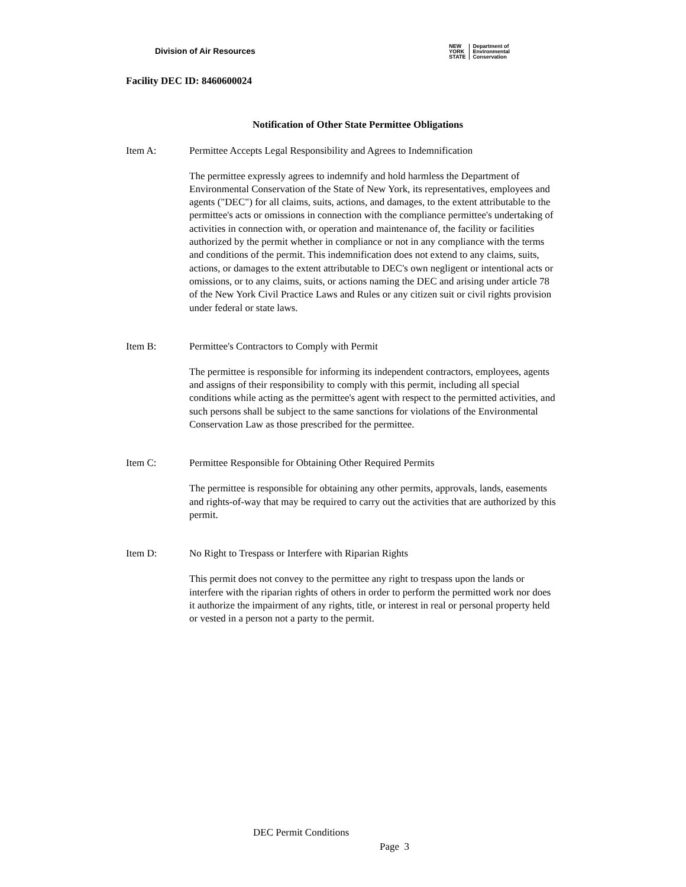Division of Air Resources
NEW
YORK
STATE
Department of
Environmental
Conservation
Facility DEC ID: 8460600024
Notification of Other State Permittee Obligations
Item A: Permittee Accepts Legal Responsibility and Agrees to Indemnification
The permittee expressly agrees to indemnify and hold harmless the Department of Environmental Conservation of the State of New York, its representatives, employees and agents ("DEC") for all claims, suits, actions, and damages, to the extent attributable to the permittee's acts or omissions in connection with the compliance permittee's undertaking of activities in connection with, or operation and maintenance of, the facility or facilities authorized by the permit whether in compliance or not in any compliance with the terms and conditions of the permit. This indemnification does not extend to any claims, suits, actions, or damages to the extent attributable to DEC's own negligent or intentional acts or omissions, or to any claims, suits, or actions naming the DEC and arising under article 78 of the New York Civil Practice Laws and Rules or any citizen suit or civil rights provision under federal or state laws.
Item B: Permittee's Contractors to Comply with Permit
The permittee is responsible for informing its independent contractors, employees, agents and assigns of their responsibility to comply with this permit, including all special conditions while acting as the permittee's agent with respect to the permitted activities, and such persons shall be subject to the same sanctions for violations of the Environmental Conservation Law as those prescribed for the permittee.
Item C: Permittee Responsible for Obtaining Other Required Permits
The permittee is responsible for obtaining any other permits, approvals, lands, easements and rights-of-way that may be required to carry out the activities that are authorized by this permit.
Item D: No Right to Trespass or Interfere with Riparian Rights
This permit does not convey to the permittee any right to trespass upon the lands or interfere with the riparian rights of others in order to perform the permitted work nor does it authorize the impairment of any rights, title, or interest in real or personal property held or vested in a person not a party to the permit.
DEC Permit Conditions
Page 3